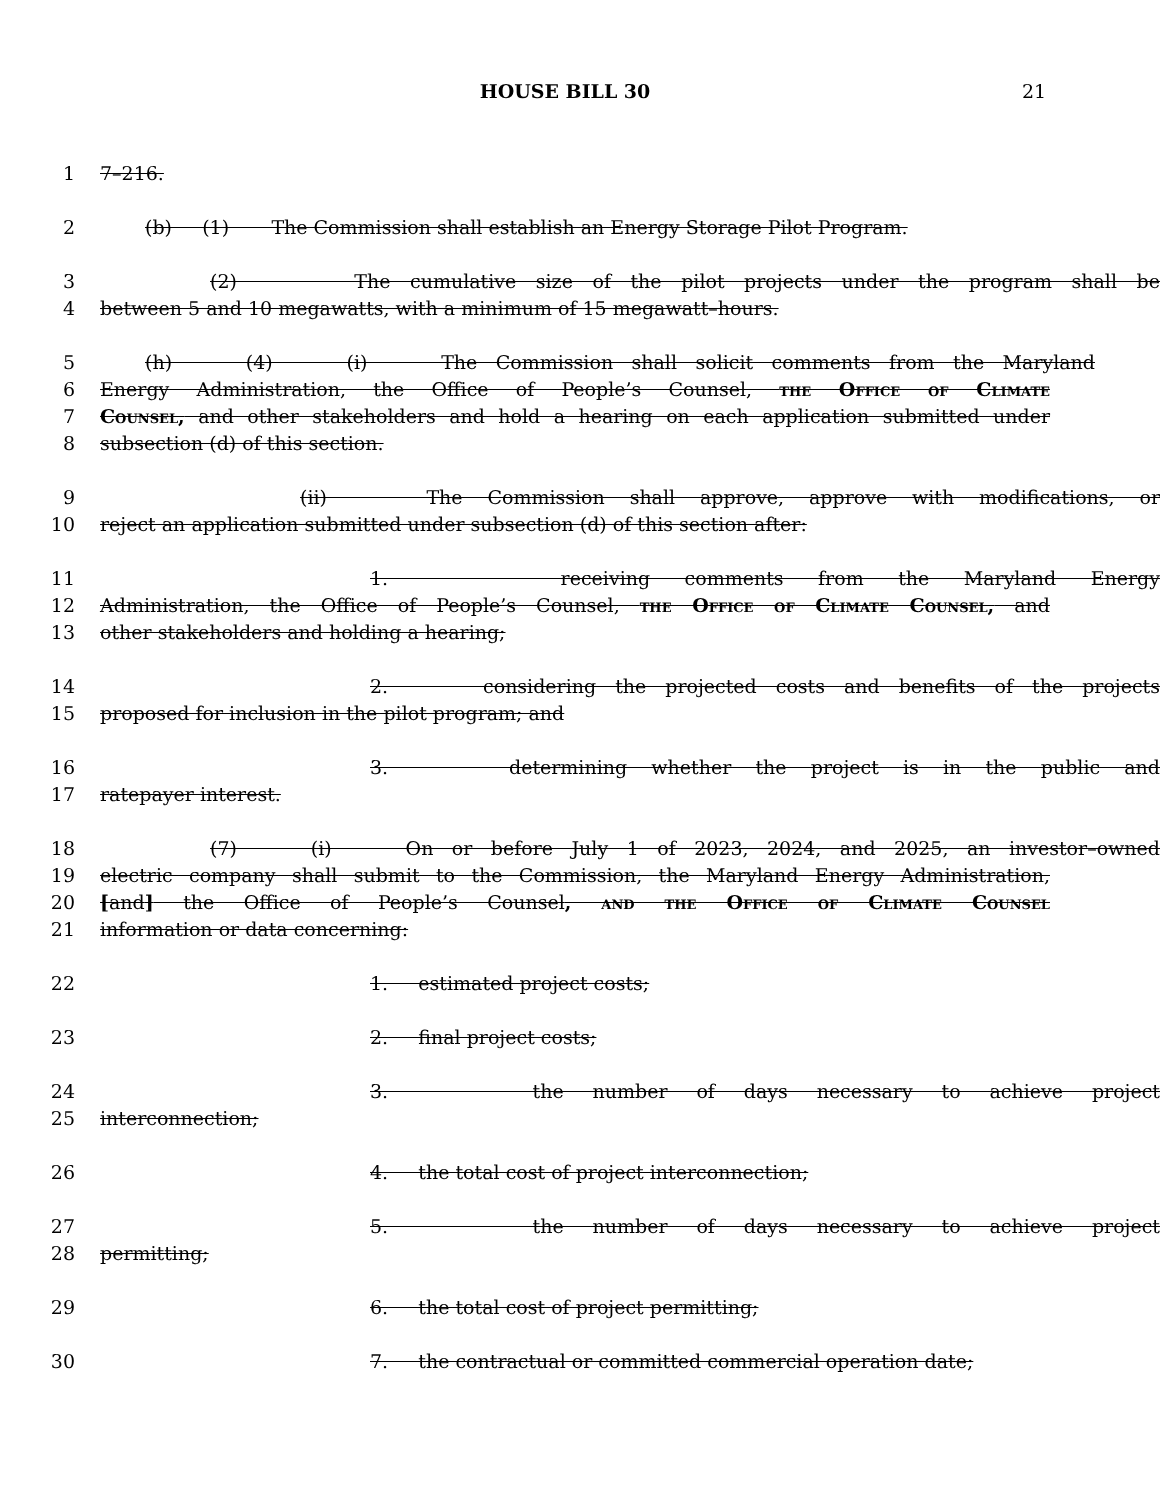HOUSE BILL 30 21
1 7–216.
2 (b) (1) The Commission shall establish an Energy Storage Pilot Program.
3 (2) The cumulative size of the pilot projects under the program shall be
4 between 5 and 10 megawatts, with a minimum of 15 megawatt–hours.
5 (h) (4) (i) The Commission shall solicit comments from the Maryland
6 Energy Administration, the Office of People’s Counsel, the Office of Climate
7 Counsel, and other stakeholders and hold a hearing on each application submitted under
8 subsection (d) of this section.
9 (ii) The Commission shall approve, approve with modifications, or
10 reject an application submitted under subsection (d) of this section after:
11 1. receiving comments from the Maryland Energy
12 Administration, the Office of People’s Counsel, the Office of Climate Counsel, and
13 other stakeholders and holding a hearing;
14 2. considering the projected costs and benefits of the projects
15 proposed for inclusion in the pilot program; and
16 3. determining whether the project is in the public and
17 ratepayer interest.
18 (7) (i) On or before July 1 of 2023, 2024, and 2025, an investor–owned
19 electric company shall submit to the Commission, the Maryland Energy Administration,
20 [and] the Office of People’s Counsel, and the Office of Climate Counsel
21 information or data concerning:
22 1. estimated project costs;
23 2. final project costs;
24 3. the number of days necessary to achieve project
25 interconnection;
26 4. the total cost of project interconnection;
27 5. the number of days necessary to achieve project
28 permitting;
29 6. the total cost of project permitting;
30 7. the contractual or committed commercial operation date;